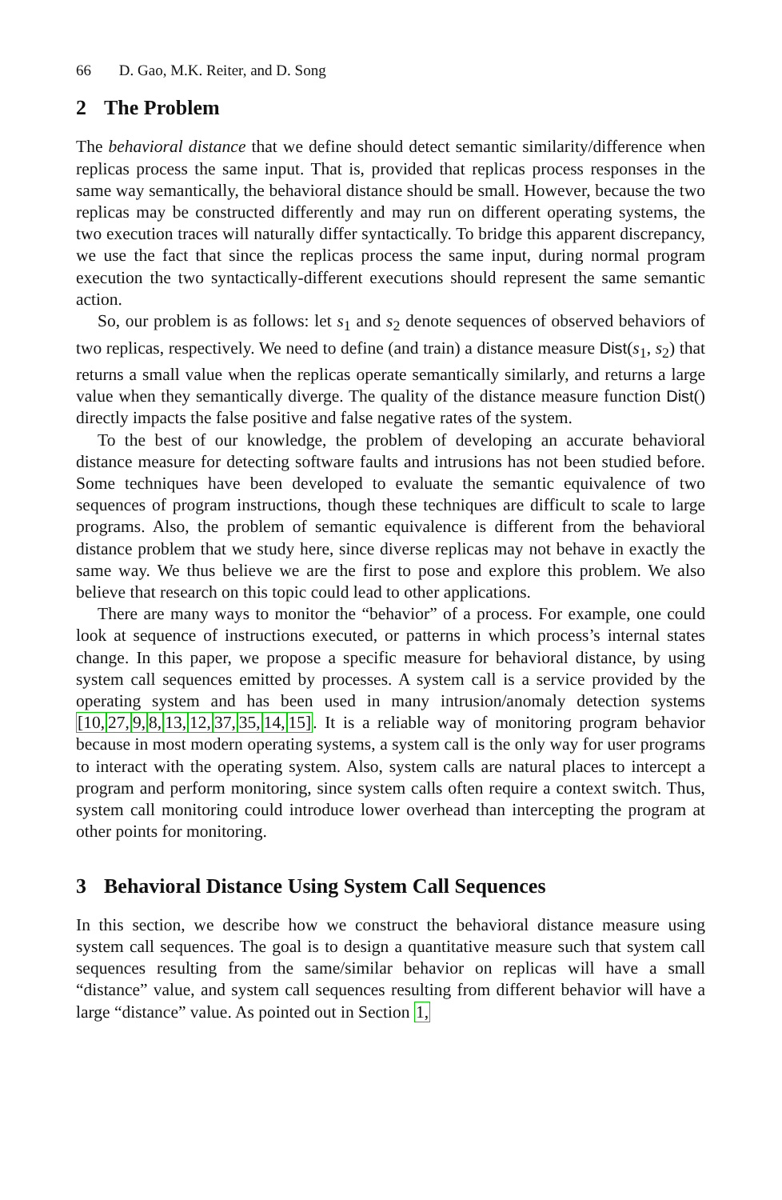66 D. Gao, M.K. Reiter, and D. Song
2 The Problem
The behavioral distance that we define should detect semantic similarity/difference when replicas process the same input. That is, provided that replicas process responses in the same way semantically, the behavioral distance should be small. However, because the two replicas may be constructed differently and may run on different operating systems, the two execution traces will naturally differ syntactically. To bridge this apparent discrepancy, we use the fact that since the replicas process the same input, during normal program execution the two syntactically-different executions should represent the same semantic action.
So, our problem is as follows: let s<sub>1</sub> and s<sub>2</sub> denote sequences of observed behaviors of two replicas, respectively. We need to define (and train) a distance measure Dist(s<sub>1</sub>, s<sub>2</sub>) that returns a small value when the replicas operate semantically similarly, and returns a large value when they semantically diverge. The quality of the distance measure function Dist() directly impacts the false positive and false negative rates of the system.
To the best of our knowledge, the problem of developing an accurate behavioral distance measure for detecting software faults and intrusions has not been studied before. Some techniques have been developed to evaluate the semantic equivalence of two sequences of program instructions, though these techniques are difficult to scale to large programs. Also, the problem of semantic equivalence is different from the behavioral distance problem that we study here, since diverse replicas may not behave in exactly the same way. We thus believe we are the first to pose and explore this problem. We also believe that research on this topic could lead to other applications.
There are many ways to monitor the “behavior” of a process. For example, one could look at sequence of instructions executed, or patterns in which process’s internal states change. In this paper, we propose a specific measure for behavioral distance, by using system call sequences emitted by processes. A system call is a service provided by the operating system and has been used in many intrusion/anomaly detection systems [10, 27, 9, 8, 13, 12, 37, 35, 14, 15]. It is a reliable way of monitoring program behavior because in most modern operating systems, a system call is the only way for user programs to interact with the operating system. Also, system calls are natural places to intercept a program and perform monitoring, since system calls often require a context switch. Thus, system call monitoring could introduce lower overhead than intercepting the program at other points for monitoring.
3 Behavioral Distance Using System Call Sequences
In this section, we describe how we construct the behavioral distance measure using system call sequences. The goal is to design a quantitative measure such that system call sequences resulting from the same/similar behavior on replicas will have a small “distance” value, and system call sequences resulting from different behavior will have a large “distance” value. As pointed out in Section 1,